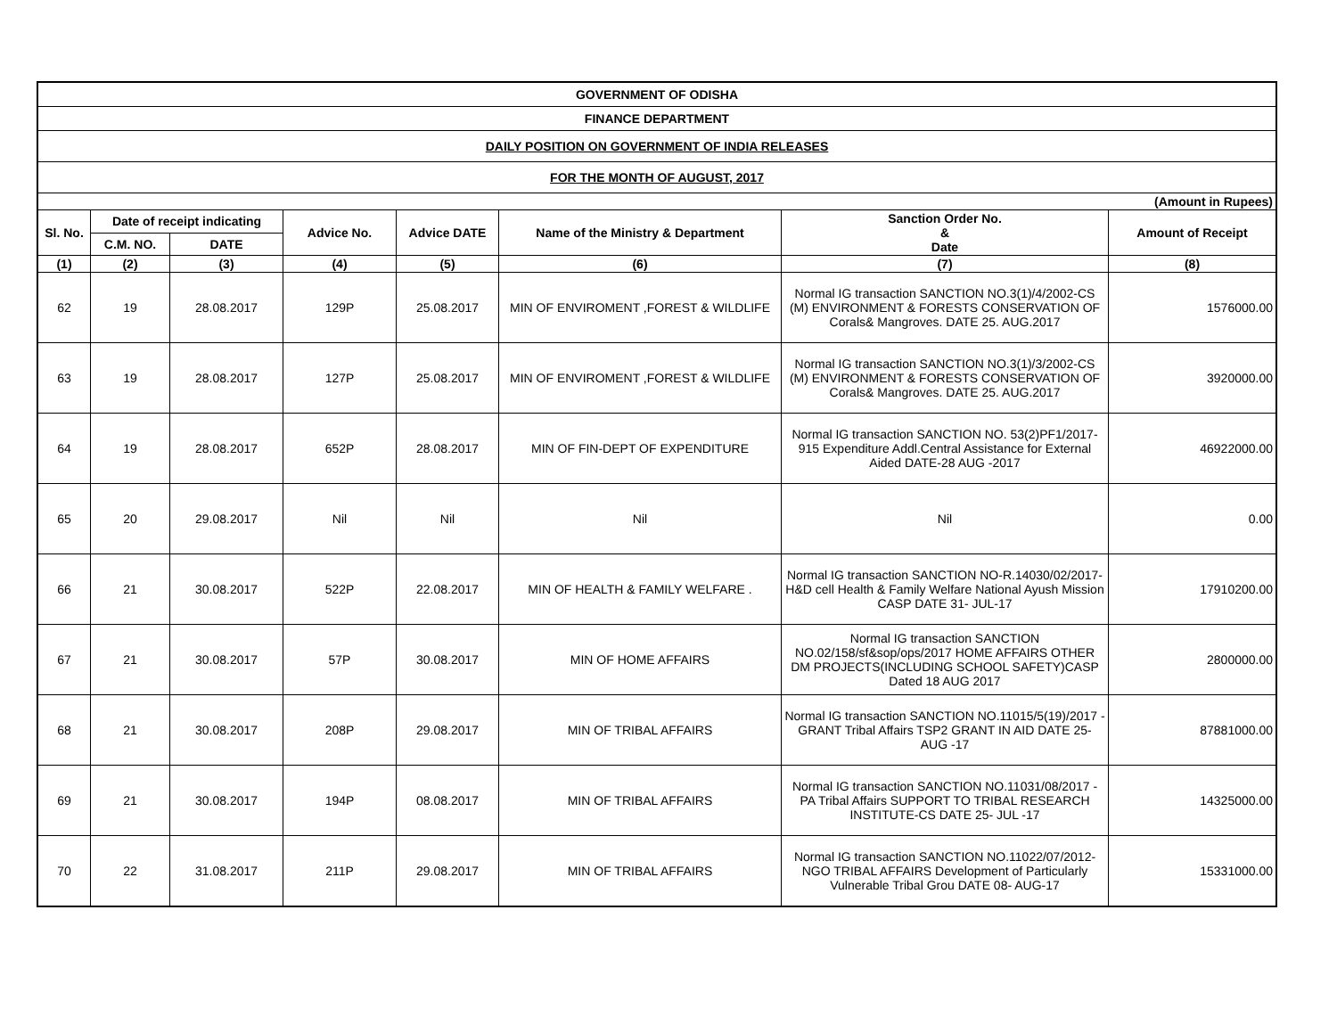| GOVERNMENT OF ODISHA | | | | | | | |
| FINANCE DEPARTMENT | | | | | | | |
| DAILY POSITION ON GOVERNMENT OF INDIA RELEASES | | | | | | | |
| FOR THE MONTH OF AUGUST, 2017 | | | | | | | |
| (Amount in Rupees) | | | | | | | |
| Sl. No. | Date of receipt indicating | | Advice No. | Advice DATE | Name of the Ministry & Department | Sanction Order No. & Date | Amount of Receipt |
| | C.M. NO. | DATE | | | | | |
| (1) | (2) | (3) | (4) | (5) | (6) | (7) | (8) |
| 62 | 19 | 28.08.2017 | 129P | 25.08.2017 | MIN OF ENVIROMENT ,FOREST & WILDLIFE | Normal IG transaction SANCTION NO.3(1)/4/2002-CS (M) ENVIRONMENT & FORESTS CONSERVATION OF Corals& Mangroves. DATE 25. AUG.2017 | 1576000.00 |
| 63 | 19 | 28.08.2017 | 127P | 25.08.2017 | MIN OF ENVIROMENT ,FOREST & WILDLIFE | Normal IG transaction SANCTION NO.3(1)/3/2002-CS (M) ENVIRONMENT & FORESTS CONSERVATION OF Corals& Mangroves. DATE 25. AUG.2017 | 3920000.00 |
| 64 | 19 | 28.08.2017 | 652P | 28.08.2017 | MIN OF FIN-DEPT OF EXPENDITURE | Normal IG transaction SANCTION NO. 53(2)PF1/2017-915 Expenditure Addl.Central Assistance for External Aided DATE-28 AUG -2017 | 46922000.00 |
| 65 | 20 | 29.08.2017 | Nil | Nil | Nil | Nil | 0.00 |
| 66 | 21 | 30.08.2017 | 522P | 22.08.2017 | MIN OF HEALTH & FAMILY WELFARE . | Normal IG transaction SANCTION NO-R.14030/02/2017-H&D cell Health & Family Welfare National Ayush Mission CASP DATE 31- JUL-17 | 17910200.00 |
| 67 | 21 | 30.08.2017 | 57P | 30.08.2017 | MIN OF HOME AFFAIRS | Normal IG transaction SANCTION NO.02/158/sf&sop/ops/2017 HOME AFFAIRS OTHER DM PROJECTS(INCLUDING SCHOOL SAFETY)CASP Dated 18 AUG 2017 | 2800000.00 |
| 68 | 21 | 30.08.2017 | 208P | 29.08.2017 | MIN OF TRIBAL AFFAIRS | Normal IG transaction SANCTION NO.11015/5(19)/2017 - GRANT Tribal Affairs TSP2 GRANT IN AID DATE 25- AUG -17 | 87881000.00 |
| 69 | 21 | 30.08.2017 | 194P | 08.08.2017 | MIN OF TRIBAL AFFAIRS | Normal IG transaction SANCTION NO.11031/08/2017 - PA Tribal Affairs SUPPORT TO TRIBAL RESEARCH INSTITUTE-CS DATE 25- JUL -17 | 14325000.00 |
| 70 | 22 | 31.08.2017 | 211P | 29.08.2017 | MIN OF TRIBAL AFFAIRS | Normal IG transaction SANCTION NO.11022/07/2012-NGO TRIBAL AFFAIRS Development of Particularly Vulnerable Tribal Grou DATE 08- AUG-17 | 15331000.00 |